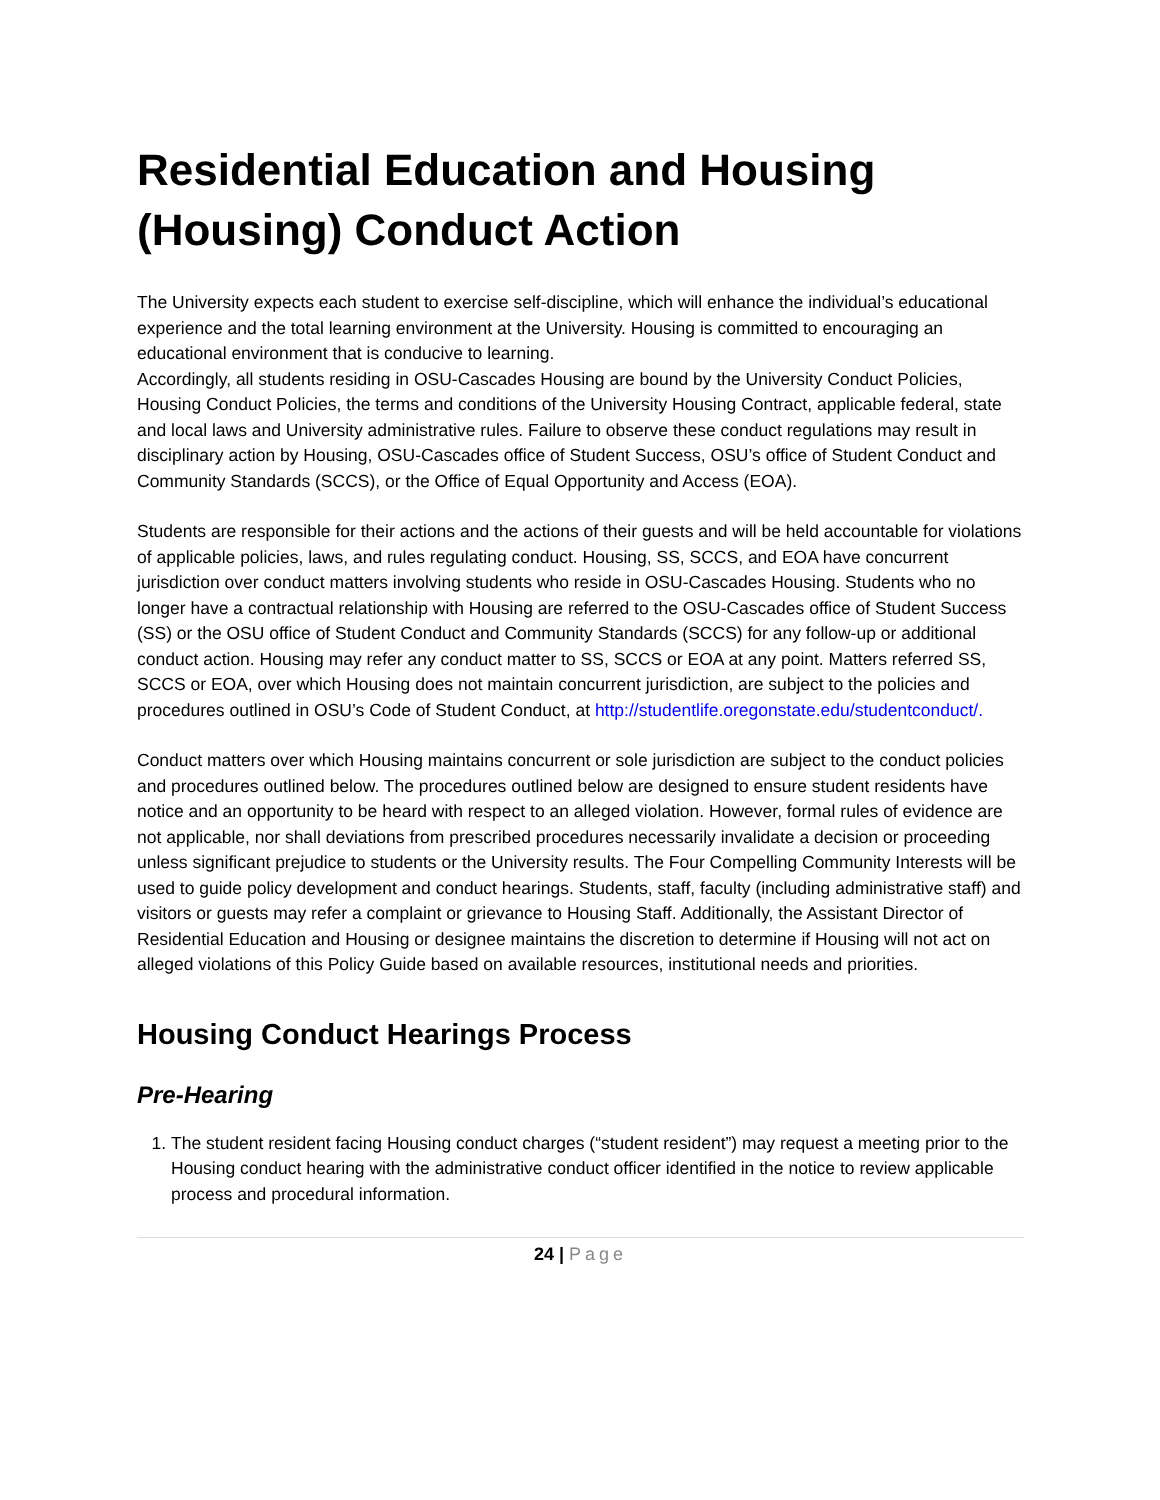Residential Education and Housing (Housing) Conduct Action
The University expects each student to exercise self-discipline, which will enhance the individual’s educational experience and the total learning environment at the University. Housing is committed to encouraging an educational environment that is conducive to learning.
Accordingly, all students residing in OSU-Cascades Housing are bound by the University Conduct Policies, Housing Conduct Policies, the terms and conditions of the University Housing Contract, applicable federal, state and local laws and University administrative rules. Failure to observe these conduct regulations may result in disciplinary action by Housing, OSU-Cascades office of Student Success, OSU’s office of Student Conduct and Community Standards (SCCS), or the Office of Equal Opportunity and Access (EOA).
Students are responsible for their actions and the actions of their guests and will be held accountable for violations of applicable policies, laws, and rules regulating conduct. Housing, SS, SCCS, and EOA have concurrent jurisdiction over conduct matters involving students who reside in OSU-Cascades Housing. Students who no longer have a contractual relationship with Housing are referred to the OSU-Cascades office of Student Success (SS) or the OSU office of Student Conduct and Community Standards (SCCS) for any follow-up or additional conduct action. Housing may refer any conduct matter to SS, SCCS or EOA at any point. Matters referred SS, SCCS or EOA, over which Housing does not maintain concurrent jurisdiction, are subject to the policies and procedures outlined in OSU’s Code of Student Conduct, at http://studentlife.oregonstate.edu/studentconduct/.
Conduct matters over which Housing maintains concurrent or sole jurisdiction are subject to the conduct policies and procedures outlined below. The procedures outlined below are designed to ensure student residents have notice and an opportunity to be heard with respect to an alleged violation. However, formal rules of evidence are not applicable, nor shall deviations from prescribed procedures necessarily invalidate a decision or proceeding unless significant prejudice to students or the University results. The Four Compelling Community Interests will be used to guide policy development and conduct hearings. Students, staff, faculty (including administrative staff) and visitors or guests may refer a complaint or grievance to Housing Staff. Additionally, the Assistant Director of Residential Education and Housing or designee maintains the discretion to determine if Housing will not act on alleged violations of this Policy Guide based on available resources, institutional needs and priorities.
Housing Conduct Hearings Process
Pre-Hearing
1. The student resident facing Housing conduct charges (“student resident”) may request a meeting prior to the Housing conduct hearing with the administrative conduct officer identified in the notice to review applicable process and procedural information.
24 | Page